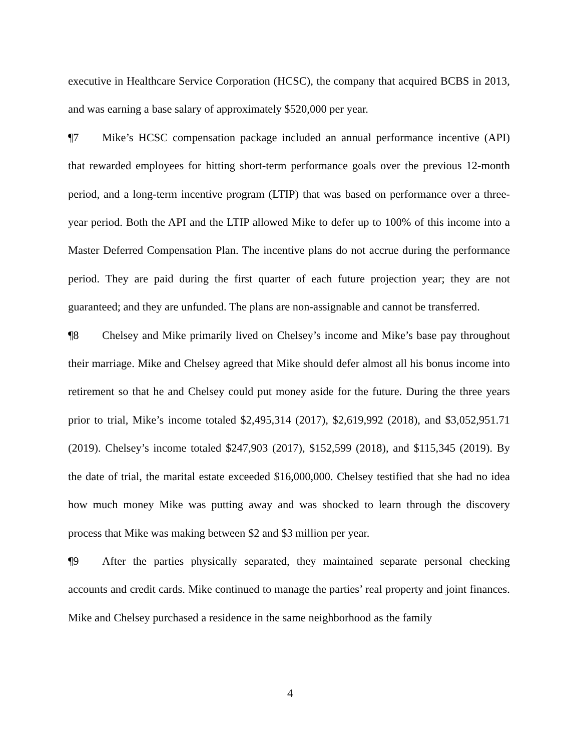executive in Healthcare Service Corporation (HCSC), the company that acquired BCBS in 2013, and was earning a base salary of approximately $520,000 per year.
¶7 Mike’s HCSC compensation package included an annual performance incentive (API) that rewarded employees for hitting short-term performance goals over the previous 12-month period, and a long-term incentive program (LTIP) that was based on performance over a three-year period. Both the API and the LTIP allowed Mike to defer up to 100% of this income into a Master Deferred Compensation Plan. The incentive plans do not accrue during the performance period. They are paid during the first quarter of each future projection year; they are not guaranteed; and they are unfunded. The plans are non-assignable and cannot be transferred.
¶8 Chelsey and Mike primarily lived on Chelsey’s income and Mike’s base pay throughout their marriage. Mike and Chelsey agreed that Mike should defer almost all his bonus income into retirement so that he and Chelsey could put money aside for the future. During the three years prior to trial, Mike’s income totaled $2,495,314 (2017), $2,619,992 (2018), and $3,052,951.71 (2019). Chelsey’s income totaled $247,903 (2017), $152,599 (2018), and $115,345 (2019). By the date of trial, the marital estate exceeded $16,000,000. Chelsey testified that she had no idea how much money Mike was putting away and was shocked to learn through the discovery process that Mike was making between $2 and $3 million per year.
¶9 After the parties physically separated, they maintained separate personal checking accounts and credit cards. Mike continued to manage the parties’ real property and joint finances. Mike and Chelsey purchased a residence in the same neighborhood as the family
4